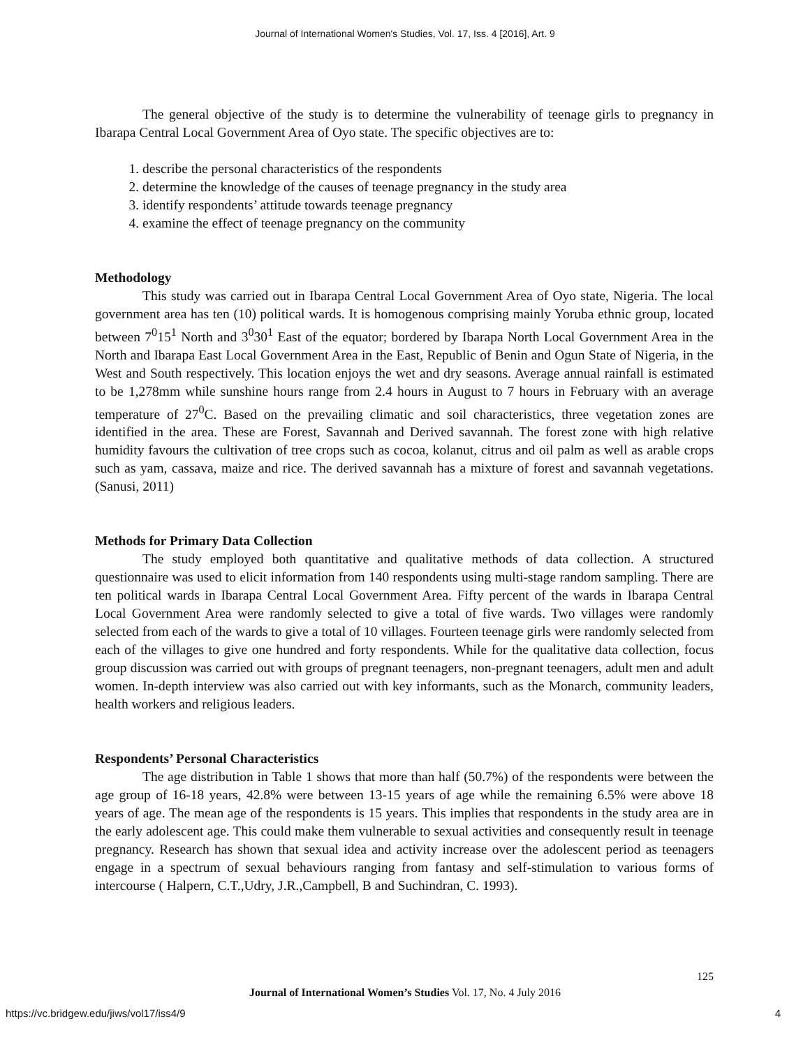Journal of International Women's Studies, Vol. 17, Iss. 4 [2016], Art. 9
The general objective of the study is to determine the vulnerability of teenage girls to pregnancy in Ibarapa Central Local Government Area of Oyo state. The specific objectives are to:
1. describe the personal characteristics of the respondents
2. determine the knowledge of the causes of teenage pregnancy in the study area
3. identify respondents’ attitude towards teenage pregnancy
4. examine the effect of teenage pregnancy on the community
Methodology
This study was carried out in Ibarapa Central Local Government Area of Oyo state, Nigeria. The local government area has ten (10) political wards. It is homogenous comprising mainly Yoruba ethnic group, located between 7<sup>0</sup>15<sup>1</sup> North and 3<sup>0</sup>30<sup>1</sup> East of the equator; bordered by Ibarapa North Local Government Area in the North and Ibarapa East Local Government Area in the East, Republic of Benin and Ogun State of Nigeria, in the West and South respectively. This location enjoys the wet and dry seasons. Average annual rainfall is estimated to be 1,278mm while sunshine hours range from 2.4 hours in August to 7 hours in February with an average temperature of 27<sup>0</sup>C. Based on the prevailing climatic and soil characteristics, three vegetation zones are identified in the area. These are Forest, Savannah and Derived savannah. The forest zone with high relative humidity favours the cultivation of tree crops such as cocoa, kolanut, citrus and oil palm as well as arable crops such as yam, cassava, maize and rice. The derived savannah has a mixture of forest and savannah vegetations. (Sanusi, 2011)
Methods for Primary Data Collection
The study employed both quantitative and qualitative methods of data collection. A structured questionnaire was used to elicit information from 140 respondents using multi-stage random sampling. There are ten political wards in Ibarapa Central Local Government Area. Fifty percent of the wards in Ibarapa Central Local Government Area were randomly selected to give a total of five wards. Two villages were randomly selected from each of the wards to give a total of 10 villages. Fourteen teenage girls were randomly selected from each of the villages to give one hundred and forty respondents. While for the qualitative data collection, focus group discussion was carried out with groups of pregnant teenagers, non-pregnant teenagers, adult men and adult women. In-depth interview was also carried out with key informants, such as the Monarch, community leaders, health workers and religious leaders.
Respondents’ Personal Characteristics
The age distribution in Table 1 shows that more than half (50.7%) of the respondents were between the age group of 16-18 years, 42.8% were between 13-15 years of age while the remaining 6.5% were above 18 years of age. The mean age of the respondents is 15 years. This implies that respondents in the study area are in the early adolescent age. This could make them vulnerable to sexual activities and consequently result in teenage pregnancy. Research has shown that sexual idea and activity increase over the adolescent period as teenagers engage in a spectrum of sexual behaviours ranging from fantasy and self-stimulation to various forms of intercourse ( Halpern, C.T.,Udry, J.R.,Campbell, B and Suchindran, C. 1993).
125
Journal of International Women’s Studies Vol. 17, No. 4 July 2016
https://vc.bridgew.edu/jiws/vol17/iss4/9
4